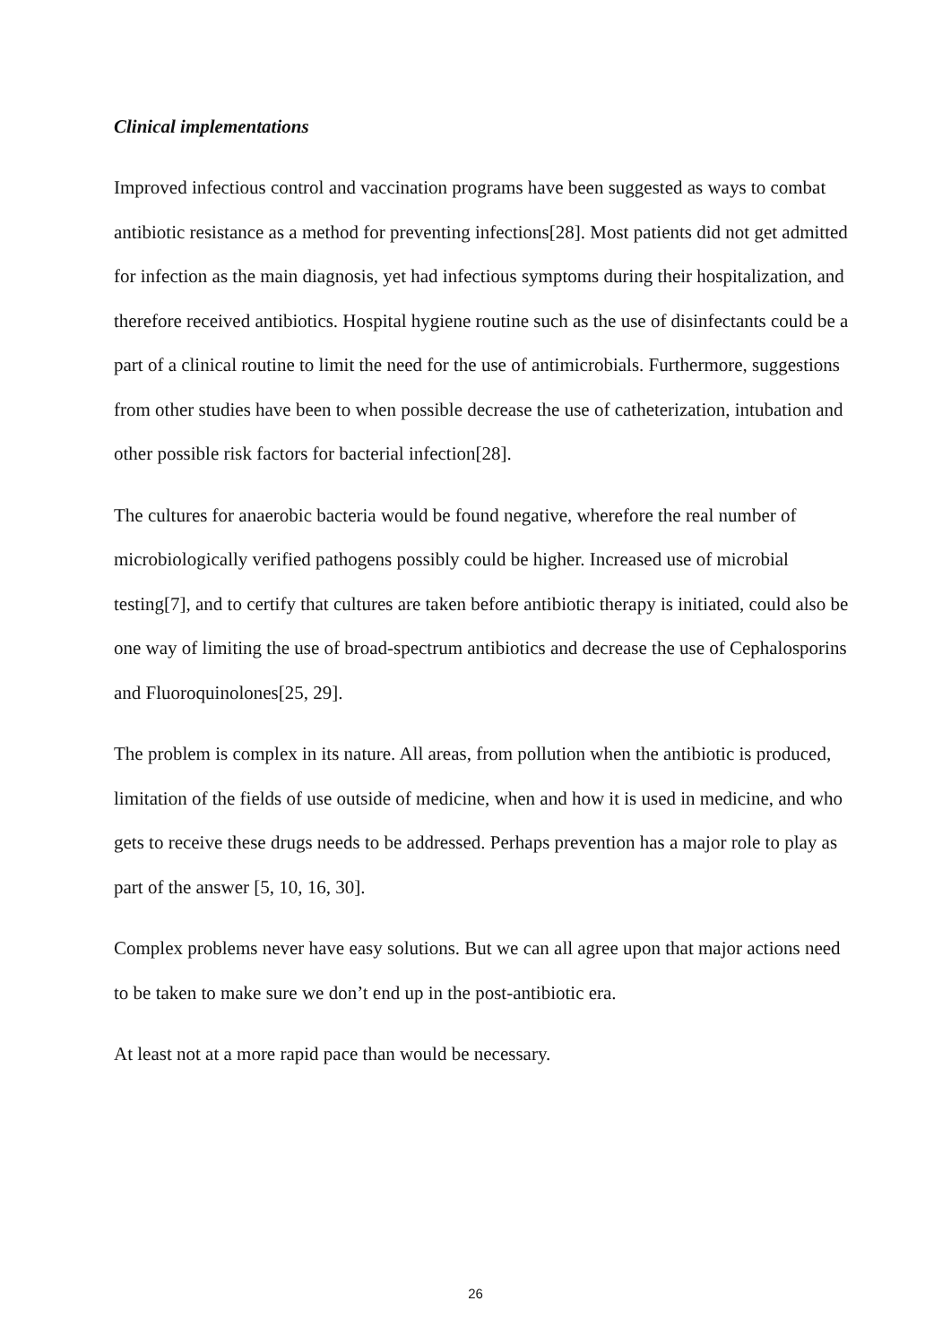Clinical implementations
Improved infectious control and vaccination programs have been suggested as ways to combat antibiotic resistance as a method for preventing infections[28]. Most patients did not get admitted for infection as the main diagnosis, yet had infectious symptoms during their hospitalization, and therefore received antibiotics. Hospital hygiene routine such as the use of disinfectants could be a part of a clinical routine to limit the need for the use of antimicrobials. Furthermore, suggestions from other studies have been to when possible decrease the use of catheterization, intubation and other possible risk factors for bacterial infection[28].
The cultures for anaerobic bacteria would be found negative, wherefore the real number of microbiologically verified pathogens possibly could be higher. Increased use of microbial testing[7], and to certify that cultures are taken before antibiotic therapy is initiated, could also be one way of limiting the use of broad-spectrum antibiotics and decrease the use of Cephalosporins and Fluoroquinolones[25, 29].
The problem is complex in its nature. All areas, from pollution when the antibiotic is produced, limitation of the fields of use outside of medicine, when and how it is used in medicine, and who gets to receive these drugs needs to be addressed. Perhaps prevention has a major role to play as part of the answer [5, 10, 16, 30].
Complex problems never have easy solutions. But we can all agree upon that major actions need to be taken to make sure we don’t end up in the post-antibiotic era.
At least not at a more rapid pace than would be necessary.
26